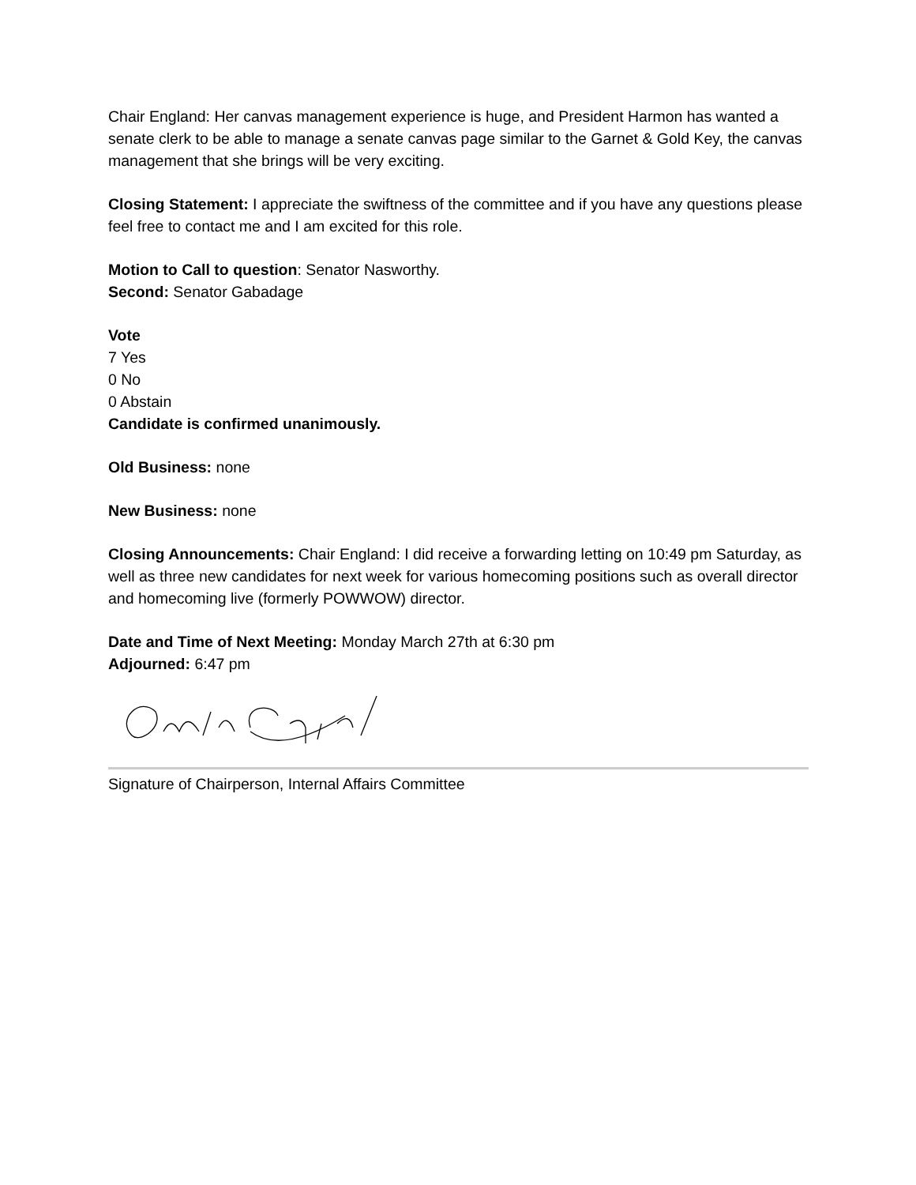Chair England: Her canvas management experience is huge, and President Harmon has wanted a senate clerk to be able to manage a senate canvas page similar to the Garnet & Gold Key, the canvas management that she brings will be very exciting.
Closing Statement: I appreciate the swiftness of the committee and if you have any questions please feel free to contact me and I am excited for this role.
Motion to Call to question: Senator Nasworthy.
Second: Senator Gabadage
Vote
7 Yes
0 No
0 Abstain
Candidate is confirmed unanimously.
Old Business: none
New Business: none
Closing Announcements: Chair England: I did receive a forwarding letting on 10:49 pm Saturday, as well as three new candidates for next week for various homecoming positions such as overall director and homecoming live (formerly POWWOW) director.
Date and Time of Next Meeting: Monday March 27th at 6:30 pm
Adjourned: 6:47 pm
Signature of Chairperson, Internal Affairs Committee